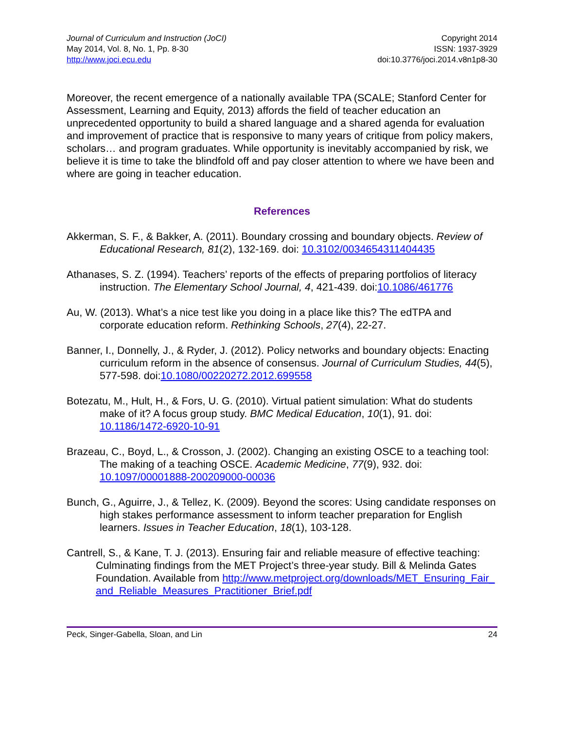Journal of Curriculum and Instruction (JoCI)
May 2014, Vol. 8, No. 1, Pp. 8-30
http://www.joci.ecu.edu
Copyright 2014
ISSN: 1937-3929
doi:10.3776/joci.2014.v8n1p8-30
Moreover, the recent emergence of a nationally available TPA (SCALE; Stanford Center for Assessment, Learning and Equity, 2013) affords the field of teacher education an unprecedented opportunity to build a shared language and a shared agenda for evaluation and improvement of practice that is responsive to many years of critique from policy makers, scholars… and program graduates. While opportunity is inevitably accompanied by risk, we believe it is time to take the blindfold off and pay closer attention to where we have been and where are going in teacher education.
References
Akkerman, S. F., & Bakker, A. (2011). Boundary crossing and boundary objects. Review of Educational Research, 81(2), 132-169. doi: 10.3102/0034654311404435
Athanases, S. Z. (1994). Teachers’ reports of the effects of preparing portfolios of literacy instruction. The Elementary School Journal, 4, 421-439. doi:10.1086/461776
Au, W. (2013). What’s a nice test like you doing in a place like this? The edTPA and corporate education reform. Rethinking Schools, 27(4), 22-27.
Banner, I., Donnelly, J., & Ryder, J. (2012). Policy networks and boundary objects: Enacting curriculum reform in the absence of consensus. Journal of Curriculum Studies, 44(5), 577-598. doi:10.1080/00220272.2012.699558
Botezatu, M., Hult, H., & Fors, U. G. (2010). Virtual patient simulation: What do students make of it? A focus group study. BMC Medical Education, 10(1), 91. doi: 10.1186/1472-6920-10-91
Brazeau, C., Boyd, L., & Crosson, J. (2002). Changing an existing OSCE to a teaching tool: The making of a teaching OSCE. Academic Medicine, 77(9), 932. doi: 10.1097/00001888-200209000-00036
Bunch, G., Aguirre, J., & Tellez, K. (2009). Beyond the scores: Using candidate responses on high stakes performance assessment to inform teacher preparation for English learners. Issues in Teacher Education, 18(1), 103-128.
Cantrell, S., & Kane, T. J. (2013). Ensuring fair and reliable measure of effective teaching: Culminating findings from the MET Project’s three-year study. Bill & Melinda Gates Foundation. Available from http://www.metproject.org/downloads/MET_Ensuring_Fair_and_Reliable_Measures_Practitioner_Brief.pdf
Peck, Singer-Gabella, Sloan, and Lin 24